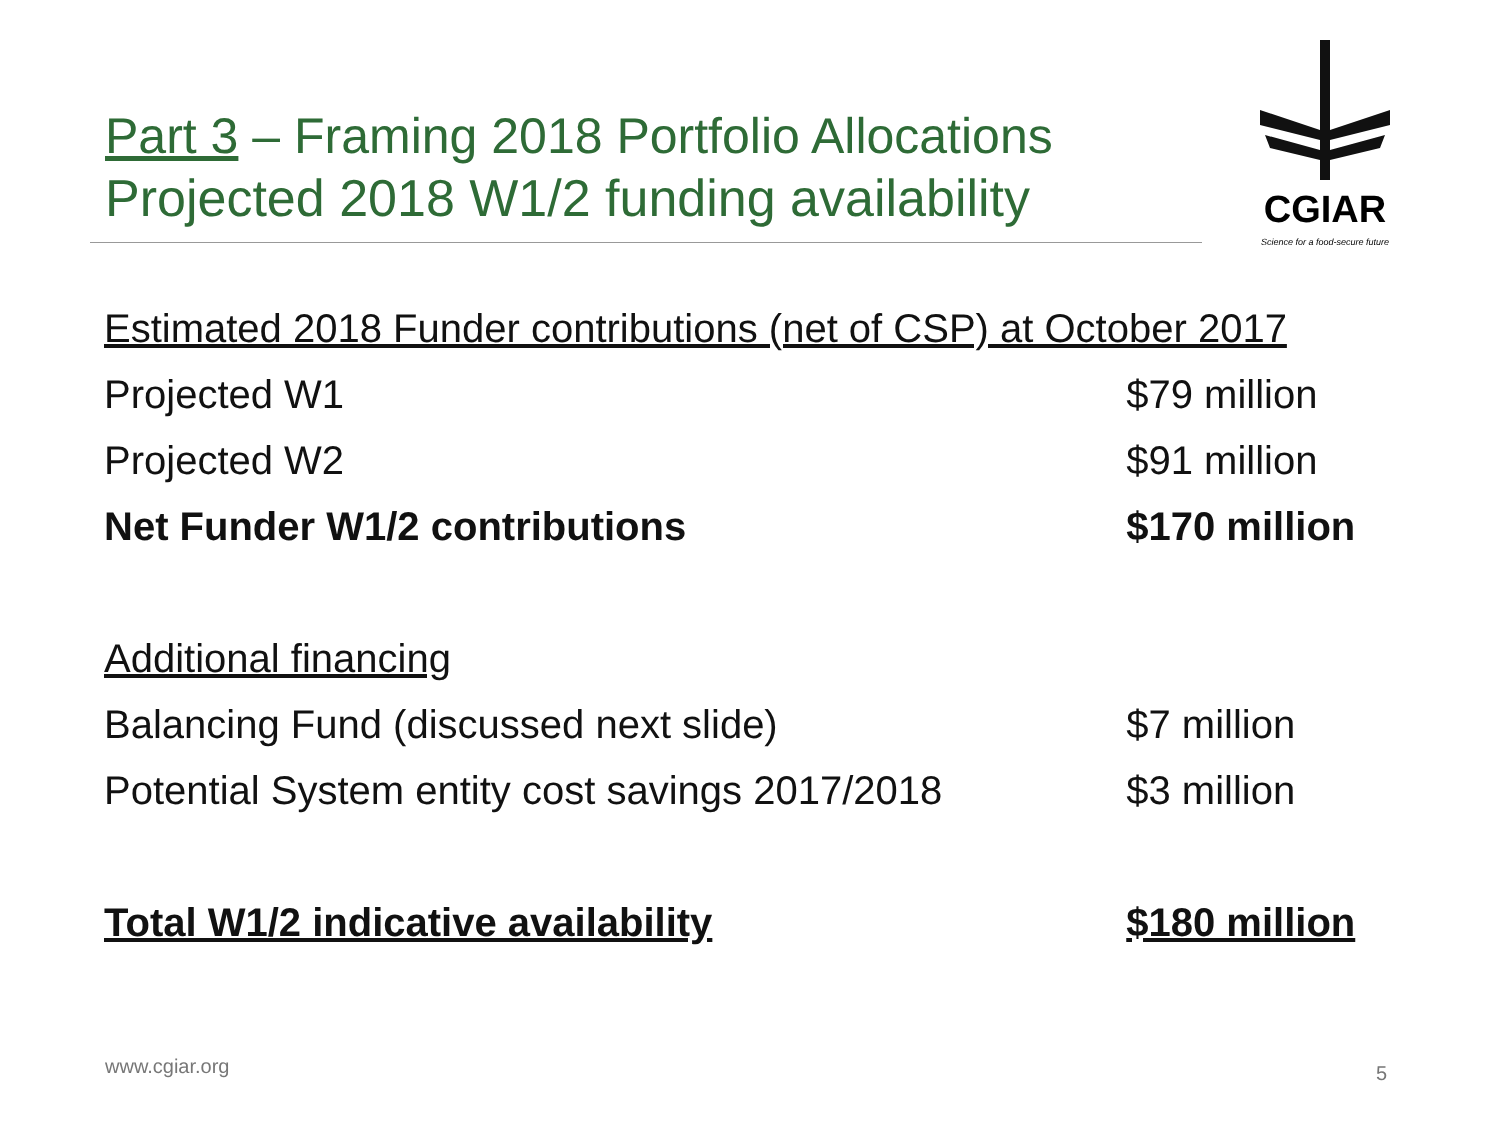Part 3 – Framing 2018 Portfolio Allocations
Projected 2018 W1/2 funding availability
CGIAR
Science for a food-secure future
| Estimated 2018 Funder contributions (net of CSP) at October 2017 | |
| Projected W1 | $79 million |
| Projected W2 | $91 million |
| Net Funder W1/2 contributions | $170 million |
| Additional financing | |
| Balancing Fund (discussed next slide) | $7 million |
| Potential System entity cost savings 2017/2018 | $3 million |
| Total W1/2 indicative availability | $180 million |
www.cgiar.org 5